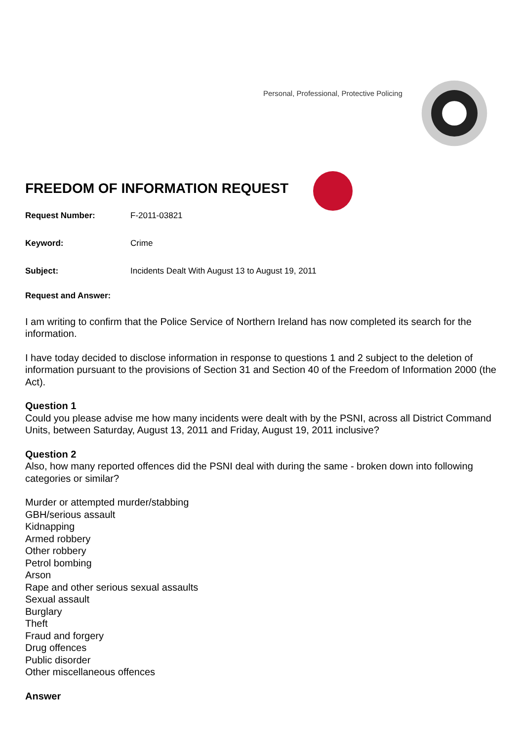Personal, Professional, Protective Policing
FREEDOM OF INFORMATION REQUEST
Request Number: F-2011-03821
Keyword: Crime
Subject: Incidents Dealt With August 13 to August 19, 2011
Request and Answer:
I am writing to confirm that the Police Service of Northern Ireland has now completed its search for the information.
I have today decided to disclose information in response to questions 1 and 2 subject to the deletion of information pursuant to the provisions of Section 31 and Section 40 of the Freedom of Information 2000 (the Act).
Question 1
Could you please advise me how many incidents were dealt with by the PSNI, across all District Command Units, between Saturday, August 13, 2011 and Friday, August 19, 2011 inclusive?
Question 2
Also, how many reported offences did the PSNI deal with during the same - broken down into following categories or similar?
Murder or attempted murder/stabbing
GBH/serious assault
Kidnapping
Armed robbery
Other robbery
Petrol bombing
Arson
Rape and other serious sexual assaults
Sexual assault
Burglary
Theft
Fraud and forgery
Drug offences
Public disorder
Other miscellaneous offences
Answer